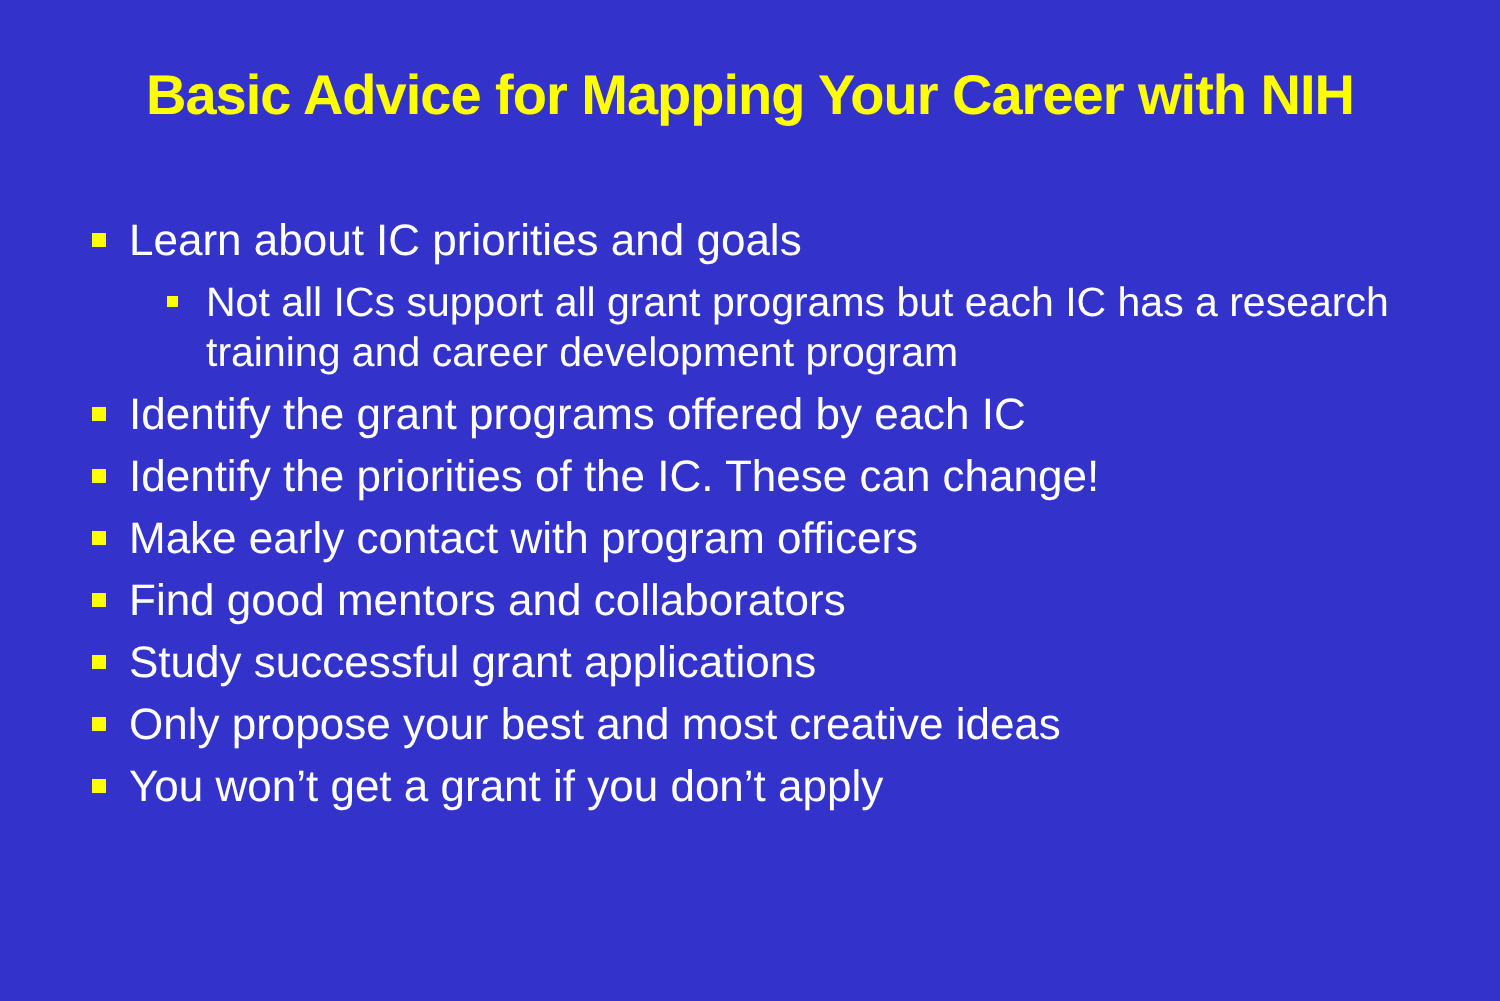Basic Advice for Mapping Your Career with NIH
Learn about IC priorities and goals
Not all ICs support all grant programs but each IC has a research training and career development program
Identify the grant programs offered by each IC
Identify the priorities of the IC. These can change!
Make early contact with program officers
Find good mentors and collaborators
Study successful grant applications
Only propose your best and most creative ideas
You won’t get a grant if you don’t apply